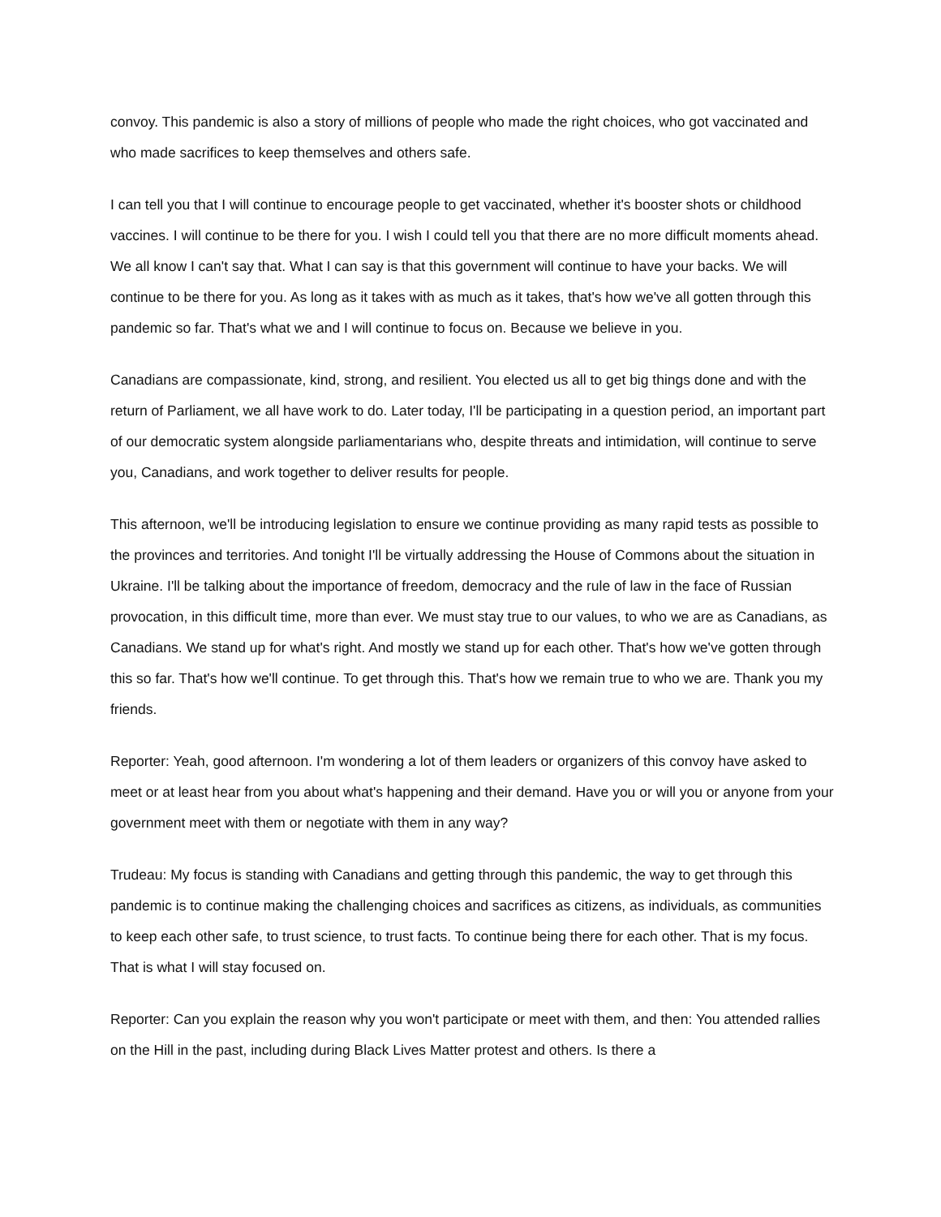convoy. This pandemic is also a story of millions of people who made the right choices, who got vaccinated and who made sacrifices to keep themselves and others safe.
I can tell you that I will continue to encourage people to get vaccinated, whether it's booster shots or childhood vaccines. I will continue to be there for you. I wish I could tell you that there are no more difficult moments ahead. We all know I can't say that. What I can say is that this government will continue to have your backs. We will continue to be there for you. As long as it takes with as much as it takes, that's how we've all gotten through this pandemic so far. That's what we and I will continue to focus on. Because we believe in you.
Canadians are compassionate, kind, strong, and resilient. You elected us all to get big things done and with the return of Parliament, we all have work to do. Later today, I'll be participating in a question period, an important part of our democratic system alongside parliamentarians who, despite threats and intimidation, will continue to serve you, Canadians, and work together to deliver results for people.
This afternoon, we'll be introducing legislation to ensure we continue providing as many rapid tests as possible to the provinces and territories. And tonight I'll be virtually addressing the House of Commons about the situation in Ukraine. I'll be talking about the importance of freedom, democracy and the rule of law in the face of Russian provocation, in this difficult time, more than ever. We must stay true to our values, to who we are as Canadians, as Canadians. We stand up for what's right. And mostly we stand up for each other. That's how we've gotten through this so far. That's how we'll continue. To get through this. That's how we remain true to who we are. Thank you my friends.
Reporter: Yeah, good afternoon. I'm wondering a lot of them leaders or organizers of this convoy have asked to meet or at least hear from you about what's happening and their demand. Have you or will you or anyone from your government meet with them or negotiate with them in any way?
Trudeau: My focus is standing with Canadians and getting through this pandemic, the way to get through this pandemic is to continue making the challenging choices and sacrifices as citizens, as individuals, as communities to keep each other safe, to trust science, to trust facts. To continue being there for each other. That is my focus. That is what I will stay focused on.
Reporter: Can you explain the reason why you won't participate or meet with them, and then: You attended rallies on the Hill in the past, including during Black Lives Matter protest and others. Is there a